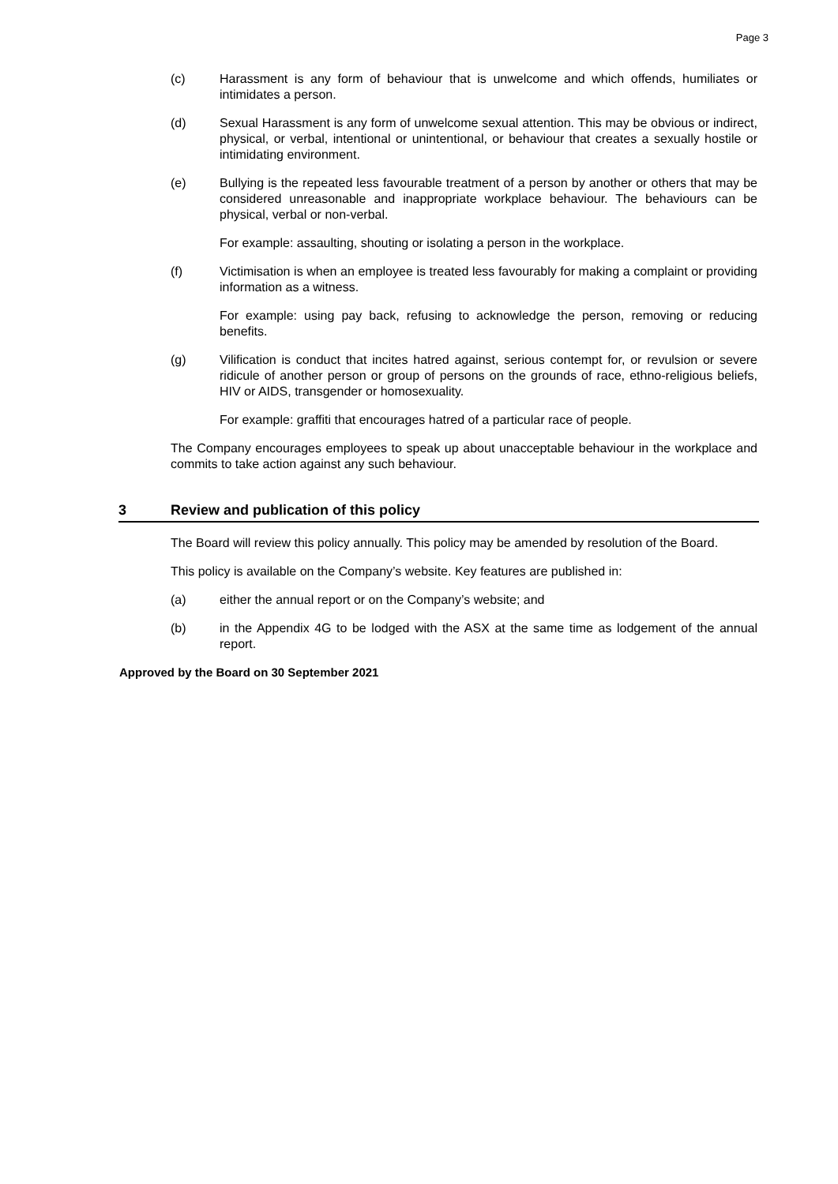Page 3
(c) Harassment is any form of behaviour that is unwelcome and which offends, humiliates or intimidates a person.
(d) Sexual Harassment is any form of unwelcome sexual attention. This may be obvious or indirect, physical, or verbal, intentional or unintentional, or behaviour that creates a sexually hostile or intimidating environment.
(e) Bullying is the repeated less favourable treatment of a person by another or others that may be considered unreasonable and inappropriate workplace behaviour. The behaviours can be physical, verbal or non-verbal.
For example: assaulting, shouting or isolating a person in the workplace.
(f) Victimisation is when an employee is treated less favourably for making a complaint or providing information as a witness.
For example: using pay back, refusing to acknowledge the person, removing or reducing benefits.
(g) Vilification is conduct that incites hatred against, serious contempt for, or revulsion or severe ridicule of another person or group of persons on the grounds of race, ethno-religious beliefs, HIV or AIDS, transgender or homosexuality.
For example: graffiti that encourages hatred of a particular race of people.
The Company encourages employees to speak up about unacceptable behaviour in the workplace and commits to take action against any such behaviour.
3 Review and publication of this policy
The Board will review this policy annually. This policy may be amended by resolution of the Board.
This policy is available on the Company’s website. Key features are published in:
(a) either the annual report or on the Company’s website; and
(b) in the Appendix 4G to be lodged with the ASX at the same time as lodgement of the annual report.
Approved by the Board on 30 September 2021